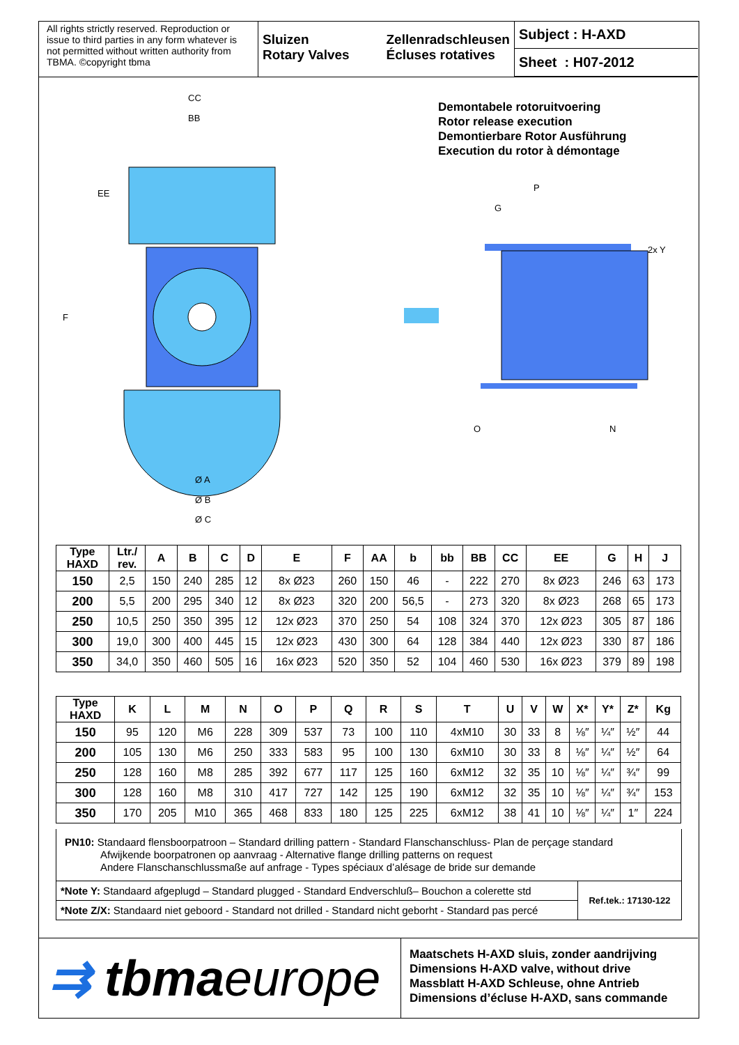All rights strictly reserved. Reproduction or issue to third parties in any form whatever is not permitted without written authority from TBMA. ©copyright tbma
Sluizen
Rotary Valves
Zellenradschleusen
Écluses rotatives
Subject : H-AXD
Sheet : H07-2012
CC
BB
EE
F
Ø A
Ø B
Ø C
P
G
2x Y
O
N
Demontabele rotoruitvoering
Rotor release execution
Demontierbare Rotor Ausführung
Execution du rotor à démontage
| Type HAXD | Ltr./ rev. | A | B | C | D | E | F | AA | b | bb | BB | CC | EE | G | H | J |
| --- | --- | --- | --- | --- | --- | --- | --- | --- | --- | --- | --- | --- | --- | --- | --- | --- |
| 150 | 2,5 | 150 | 240 | 285 | 12 | 8x Ø23 | 260 | 150 | 46 | - | 222 | 270 | 8x Ø23 | 246 | 63 | 173 |
| 200 | 5,5 | 200 | 295 | 340 | 12 | 8x Ø23 | 320 | 200 | 56,5 | - | 273 | 320 | 8x Ø23 | 268 | 65 | 173 |
| 250 | 10,5 | 250 | 350 | 395 | 12 | 12x Ø23 | 370 | 250 | 54 | 108 | 324 | 370 | 12x Ø23 | 305 | 87 | 186 |
| 300 | 19,0 | 300 | 400 | 445 | 15 | 12x Ø23 | 430 | 300 | 64 | 128 | 384 | 440 | 12x Ø23 | 330 | 87 | 186 |
| 350 | 34,0 | 350 | 460 | 505 | 16 | 16x Ø23 | 520 | 350 | 52 | 104 | 460 | 530 | 16x Ø23 | 379 | 89 | 198 |
| Type HAXD | K | L | M | N | O | P | Q | R | S | T | U | V | W | X* | Y* | Z* | Kg |
| --- | --- | --- | --- | --- | --- | --- | --- | --- | --- | --- | --- | --- | --- | --- | --- | --- | --- |
| 150 | 95 | 120 | M6 | 228 | 309 | 537 | 73 | 100 | 110 | 4xM10 | 30 | 33 | 8 | ⅛″ | ¼″ | ½″ | 44 |
| 200 | 105 | 130 | M6 | 250 | 333 | 583 | 95 | 100 | 130 | 6xM10 | 30 | 33 | 8 | ⅛″ | ¼″ | ½″ | 64 |
| 250 | 128 | 160 | M8 | 285 | 392 | 677 | 117 | 125 | 160 | 6xM12 | 32 | 35 | 10 | ⅛″ | ¼″ | ¾″ | 99 |
| 300 | 128 | 160 | M8 | 310 | 417 | 727 | 142 | 125 | 190 | 6xM12 | 32 | 35 | 10 | ⅛″ | ¼″ | ¾″ | 153 |
| 350 | 170 | 205 | M10 | 365 | 468 | 833 | 180 | 125 | 225 | 6xM12 | 38 | 41 | 10 | ⅛″ | ¼″ | 1″ | 224 |
PN10: Standaard flensboorpatroon – Standard drilling pattern - Standard Flanschanschluss- Plan de perçage standard
Afwijkende boorpatronen op aanvraag - Alternative flange drilling patterns on request
Andere Flanschanschlussmaße auf anfrage - Types spéciaux d’alésage de bride sur demande
*Note Y: Standaard afgeplugd – Standard plugged - Standard Endverschluß– Bouchon a colerette std
*Note Z/X: Standaard niet geboord - Standard not drilled - Standard nicht geborht - Standard pas percé
Ref.tek.: 17130-122
⇉ tbma europe
Maatschets H-AXD sluis, zonder aandrijving
Dimensions H-AXD valve, without drive
Massblatt H-AXD Schleuse, ohne Antrieb
Dimensions d’écluse H-AXD, sans commande